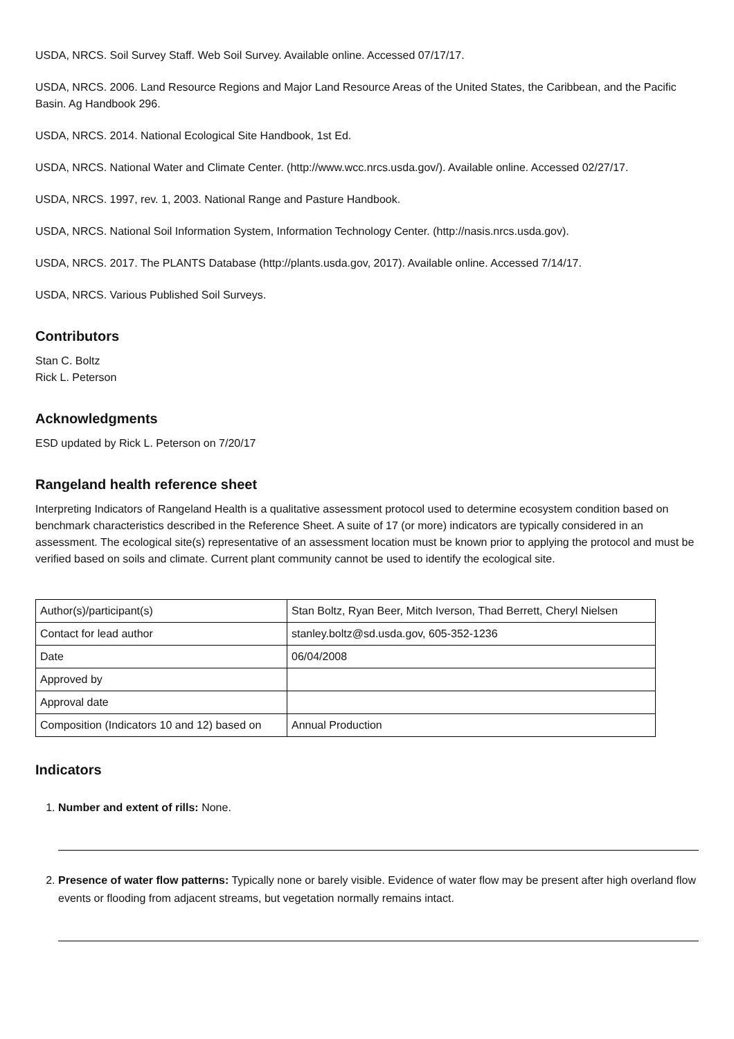USDA, NRCS. Soil Survey Staff. Web Soil Survey. Available online. Accessed 07/17/17.
USDA, NRCS. 2006. Land Resource Regions and Major Land Resource Areas of the United States, the Caribbean, and the Pacific Basin. Ag Handbook 296.
USDA, NRCS. 2014. National Ecological Site Handbook, 1st Ed.
USDA, NRCS. National Water and Climate Center. (http://www.wcc.nrcs.usda.gov/). Available online. Accessed 02/27/17.
USDA, NRCS. 1997, rev. 1, 2003. National Range and Pasture Handbook.
USDA, NRCS. National Soil Information System, Information Technology Center. (http://nasis.nrcs.usda.gov).
USDA, NRCS. 2017. The PLANTS Database (http://plants.usda.gov, 2017). Available online. Accessed 7/14/17.
USDA, NRCS. Various Published Soil Surveys.
Contributors
Stan C. Boltz
Rick L. Peterson
Acknowledgments
ESD updated by Rick L. Peterson on 7/20/17
Rangeland health reference sheet
Interpreting Indicators of Rangeland Health is a qualitative assessment protocol used to determine ecosystem condition based on benchmark characteristics described in the Reference Sheet. A suite of 17 (or more) indicators are typically considered in an assessment. The ecological site(s) representative of an assessment location must be known prior to applying the protocol and must be verified based on soils and climate. Current plant community cannot be used to identify the ecological site.
| Author(s)/participant(s) | Stan Boltz, Ryan Beer, Mitch Iverson, Thad Berrett, Cheryl Nielsen |
| Contact for lead author | stanley.boltz@sd.usda.gov, 605-352-1236 |
| Date | 06/04/2008 |
| Approved by | |
| Approval date | |
| Composition (Indicators 10 and 12) based on | Annual Production |
Indicators
1. Number and extent of rills: None.
2. Presence of water flow patterns: Typically none or barely visible. Evidence of water flow may be present after high overland flow events or flooding from adjacent streams, but vegetation normally remains intact.